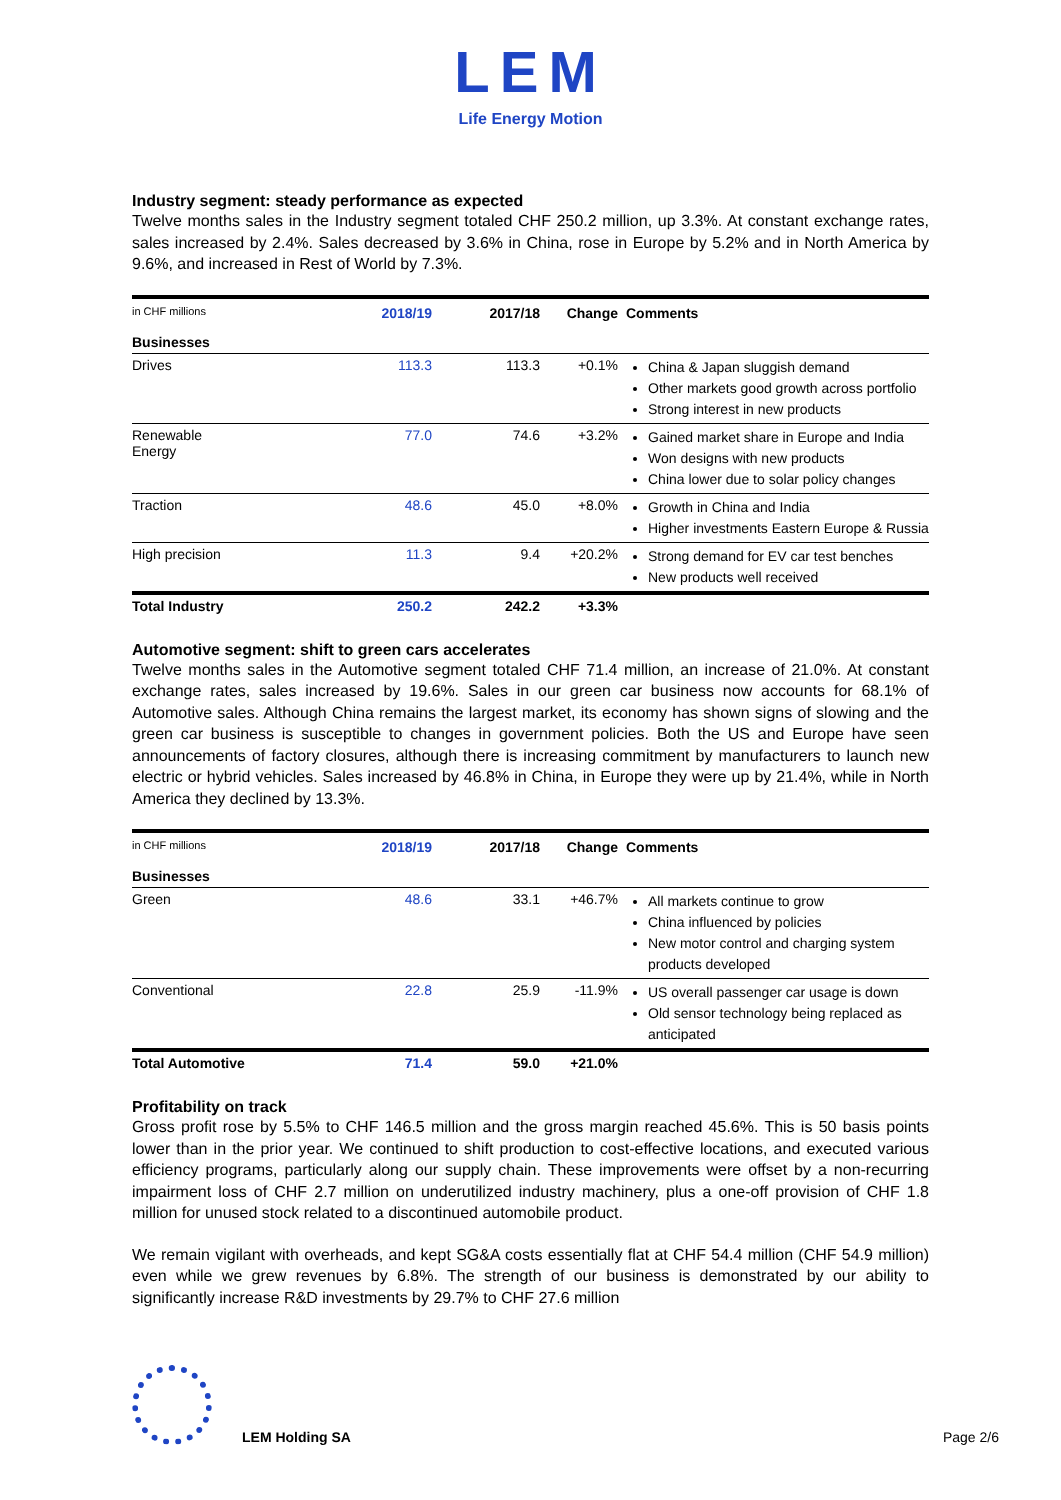LEM
Life Energy Motion
Industry segment: steady performance as expected
Twelve months sales in the Industry segment totaled CHF 250.2 million, up 3.3%. At constant exchange rates, sales increased by 2.4%. Sales decreased by 3.6% in China, rose in Europe by 5.2% and in North America by 9.6%, and increased in Rest of World by 7.3%.
| in CHF millions | 2018/19 | 2017/18 | Change | Comments |
| Businesses | | | | |
| Drives | 113.3 | 113.3 | +0.1% | China & Japan sluggish demand Other markets good growth across portfolio Strong interest in new products |
| Renewable Energy | 77.0 | 74.6 | +3.2% | Gained market share in Europe and India Won designs with new products China lower due to solar policy changes |
| Traction | 48.6 | 45.0 | +8.0% | Growth in China and India Higher investments Eastern Europe & Russia |
| High precision | 11.3 | 9.4 | +20.2% | Strong demand for EV car test benches New products well received |
| Total Industry | 250.2 | 242.2 | +3.3% | |
Automotive segment: shift to green cars accelerates
Twelve months sales in the Automotive segment totaled CHF 71.4 million, an increase of 21.0%. At constant exchange rates, sales increased by 19.6%. Sales in our green car business now accounts for 68.1% of Automotive sales. Although China remains the largest market, its economy has shown signs of slowing and the green car business is susceptible to changes in government policies. Both the US and Europe have seen announcements of factory closures, although there is increasing commitment by manufacturers to launch new electric or hybrid vehicles. Sales increased by 46.8% in China, in Europe they were up by 21.4%, while in North America they declined by 13.3%.
| in CHF millions | 2018/19 | 2017/18 | Change | Comments |
| Businesses | | | | |
| Green | 48.6 | 33.1 | +46.7% | All markets continue to grow China influenced by policies New motor control and charging system products developed |
| Conventional | 22.8 | 25.9 | -11.9% | US overall passenger car usage is down Old sensor technology being replaced as anticipated |
| Total Automotive | 71.4 | 59.0 | +21.0% | |
Profitability on track
Gross profit rose by 5.5% to CHF 146.5 million and the gross margin reached 45.6%. This is 50 basis points lower than in the prior year. We continued to shift production to cost-effective locations, and executed various efficiency programs, particularly along our supply chain. These improvements were offset by a non-recurring impairment loss of CHF 2.7 million on underutilized industry machinery, plus a one-off provision of CHF 1.8 million for unused stock related to a discontinued automobile product.
We remain vigilant with overheads, and kept SG&A costs essentially flat at CHF 54.4 million (CHF 54.9 million) even while we grew revenues by 6.8%. The strength of our business is demonstrated by our ability to significantly increase R&D investments by 29.7% to CHF 27.6 million
LEM Holding SA
Page 2/6